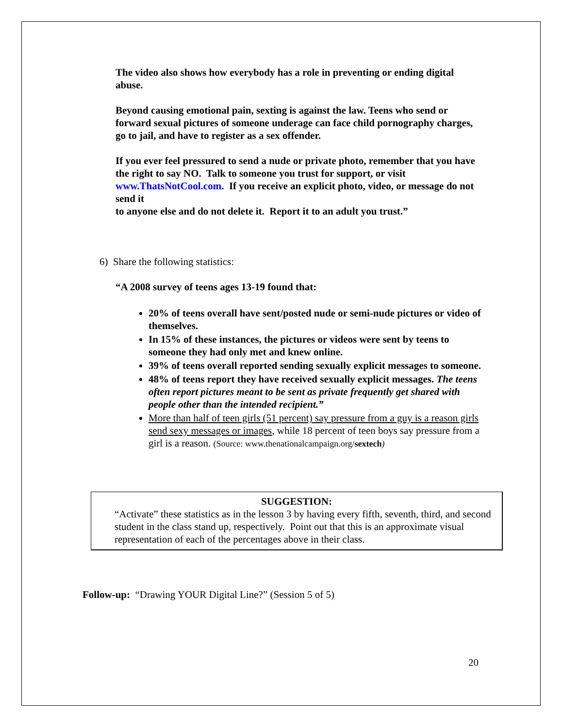The video also shows how everybody has a role in preventing or ending digital abuse.
Beyond causing emotional pain, sexting is against the law. Teens who send or forward sexual pictures of someone underage can face child pornography charges, go to jail, and have to register as a sex offender.
If you ever feel pressured to send a nude or private photo, remember that you have the right to say NO. Talk to someone you trust for support, or visit www.ThatsNotCool.com. If you receive an explicit photo, video, or message do not send it
to anyone else and do not delete it. Report it to an adult you trust.”
6) Share the following statistics:
“A 2008 survey of teens ages 13-19 found that:
20% of teens overall have sent/posted nude or semi-nude pictures or video of themselves.
In 15% of these instances, the pictures or videos were sent by teens to someone they had only met and knew online.
39% of teens overall reported sending sexually explicit messages to someone.
48% of teens report they have received sexually explicit messages. The teens often report pictures meant to be sent as private frequently get shared with people other than the intended recipient.”
More than half of teen girls (51 percent) say pressure from a guy is a reason girls send sexy messages or images, while 18 percent of teen boys say pressure from a girl is a reason. (Source: www.thenationalcampaign.org/sextech)
SUGGESTION:
“Activate” these statistics as in the lesson 3 by having every fifth, seventh, third, and second student in the class stand up, respectively. Point out that this is an approximate visual representation of each of the percentages above in their class.
Follow-up: “Drawing YOUR Digital Line?” (Session 5 of 5)
20